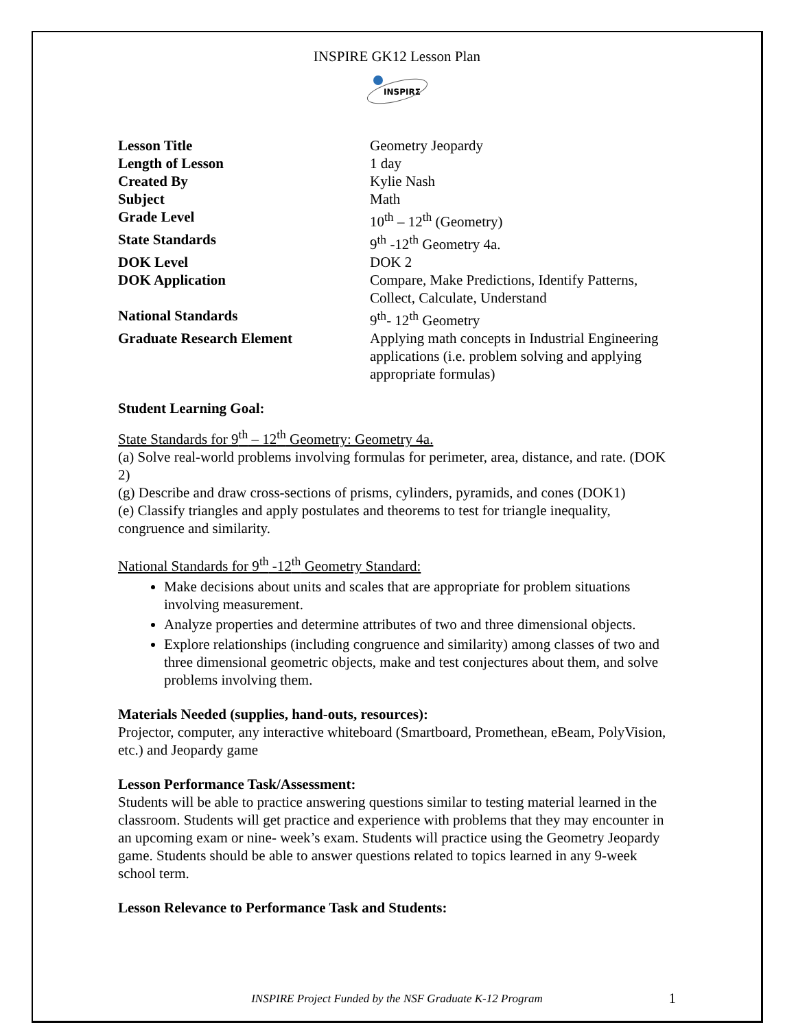INSPIRE GK12 Lesson Plan
INSPIRΣ
| Lesson Title | Geometry Jeopardy |
| Length of Lesson | 1 day |
| Created By | Kylie Nash |
| Subject | Math |
| Grade Level | 10<sup>th</sup> – 12<sup>th</sup> (Geometry) |
| State Standards | 9<sup>th</sup> -12<sup>th</sup> Geometry 4a. |
| DOK Level | DOK 2 |
| DOK Application | Compare, Make Predictions, Identify Patterns, Collect, Calculate, Understand |
| National Standards | 9<sup>th</sup>- 12<sup>th</sup> Geometry |
| Graduate Research Element | Applying math concepts in Industrial Engineering applications (i.e. problem solving and applying appropriate formulas) |
Student Learning Goal:
State Standards for 9<sup>th</sup> – 12<sup>th</sup> Geometry: Geometry 4a.
(a) Solve real-world problems involving formulas for perimeter, area, distance, and rate. (DOK 2)
(g) Describe and draw cross-sections of prisms, cylinders, pyramids, and cones (DOK1)
(e) Classify triangles and apply postulates and theorems to test for triangle inequality, congruence and similarity.
National Standards for 9<sup>th</sup> -12<sup>th</sup> Geometry Standard:
Make decisions about units and scales that are appropriate for problem situations involving measurement.
Analyze properties and determine attributes of two and three dimensional objects.
Explore relationships (including congruence and similarity) among classes of two and three dimensional geometric objects, make and test conjectures about them, and solve problems involving them.
Materials Needed (supplies, hand-outs, resources):
Projector, computer, any interactive whiteboard (Smartboard, Promethean, eBeam, PolyVision, etc.) and Jeopardy game
Lesson Performance Task/Assessment:
Students will be able to practice answering questions similar to testing material learned in the classroom. Students will get practice and experience with problems that they may encounter in an upcoming exam or nine- week’s exam. Students will practice using the Geometry Jeopardy game. Students should be able to answer questions related to topics learned in any 9-week school term.
Lesson Relevance to Performance Task and Students:
INSPIRE Project Funded by the NSF Graduate K-12 Program
1